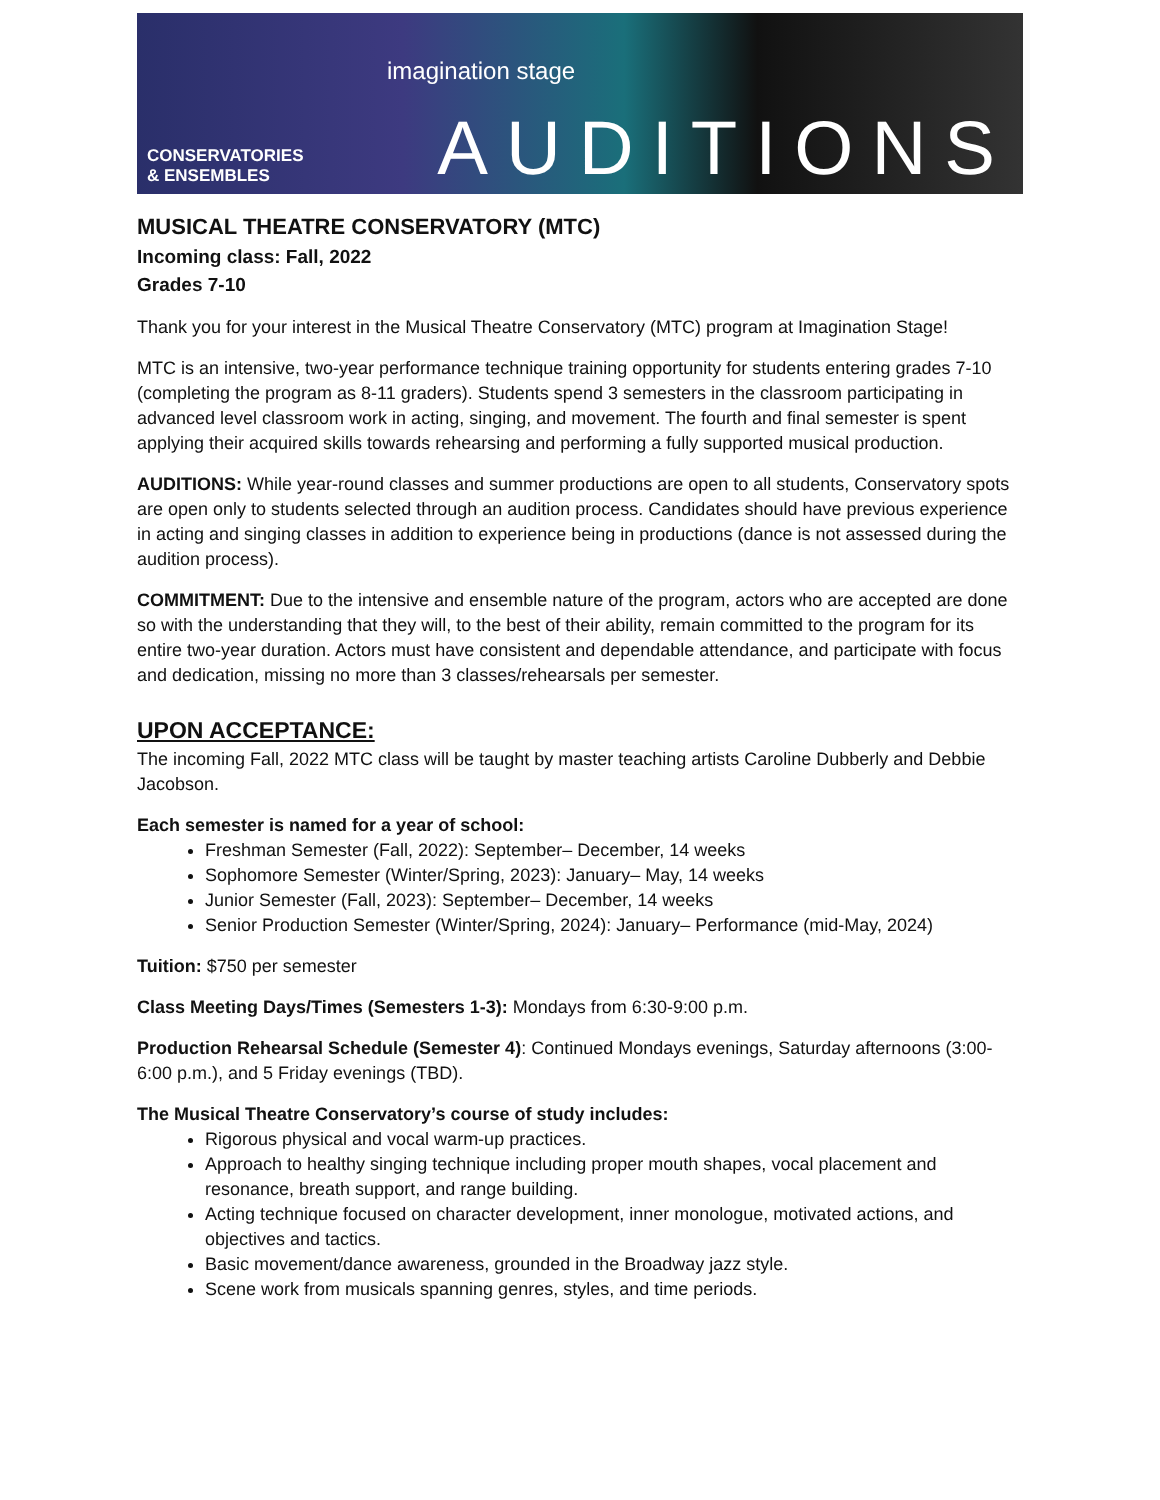CONSERVATORIES
& ENSEMBLES
imagination stage
AUDITIONS
MUSICAL THEATRE CONSERVATORY (MTC)
Incoming class: Fall, 2022
Grades 7-10
Thank you for your interest in the Musical Theatre Conservatory (MTC) program at Imagination Stage!
MTC is an intensive, two-year performance technique training opportunity for students entering grades 7-10 (completing the program as 8-11 graders). Students spend 3 semesters in the classroom participating in advanced level classroom work in acting, singing, and movement. The fourth and final semester is spent applying their acquired skills towards rehearsing and performing a fully supported musical production.
AUDITIONS: While year-round classes and summer productions are open to all students, Conservatory spots are open only to students selected through an audition process. Candidates should have previous experience in acting and singing classes in addition to experience being in productions (dance is not assessed during the audition process).
COMMITMENT: Due to the intensive and ensemble nature of the program, actors who are accepted are done so with the understanding that they will, to the best of their ability, remain committed to the program for its entire two-year duration. Actors must have consistent and dependable attendance, and participate with focus and dedication, missing no more than 3 classes/rehearsals per semester.
UPON ACCEPTANCE:
The incoming Fall, 2022 MTC class will be taught by master teaching artists Caroline Dubberly and Debbie Jacobson.
Each semester is named for a year of school:
Freshman Semester (Fall, 2022): September– December, 14 weeks
Sophomore Semester (Winter/Spring, 2023): January– May, 14 weeks
Junior Semester (Fall, 2023): September– December, 14 weeks
Senior Production Semester (Winter/Spring, 2024): January– Performance (mid-May, 2024)
Tuition: $750 per semester
Class Meeting Days/Times (Semesters 1-3): Mondays from 6:30-9:00 p.m.
Production Rehearsal Schedule (Semester 4): Continued Mondays evenings, Saturday afternoons (3:00-6:00 p.m.), and 5 Friday evenings (TBD).
The Musical Theatre Conservatory’s course of study includes:
Rigorous physical and vocal warm-up practices.
Approach to healthy singing technique including proper mouth shapes, vocal placement and resonance, breath support, and range building.
Acting technique focused on character development, inner monologue, motivated actions, and objectives and tactics.
Basic movement/dance awareness, grounded in the Broadway jazz style.
Scene work from musicals spanning genres, styles, and time periods.